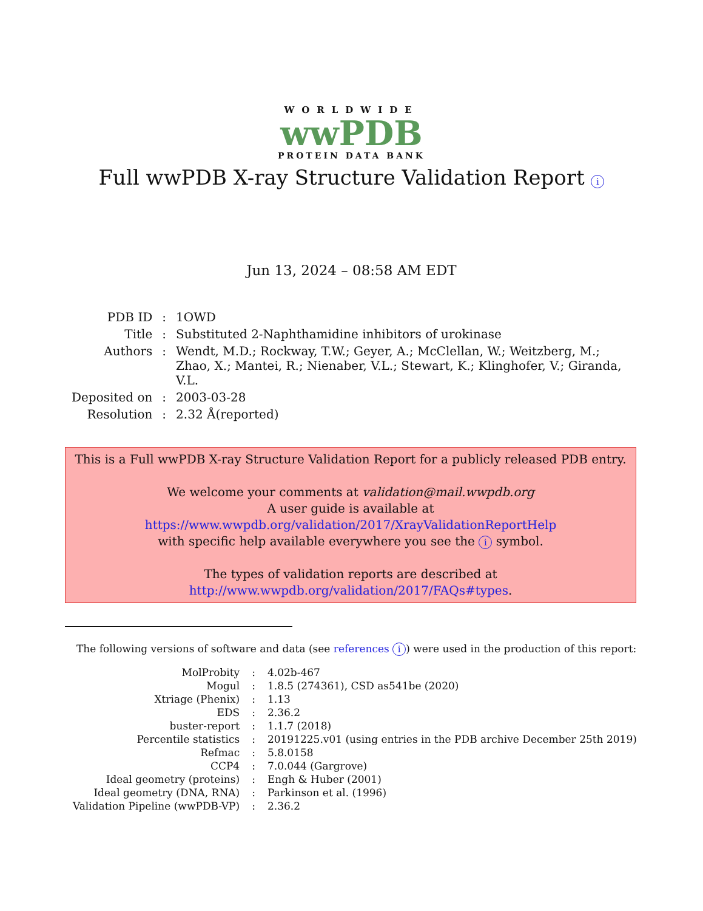WORLDWIDE
wwPDB
PROTEIN DATA BANK
Full wwPDB X-ray Structure Validation Report i
Jun 13, 2024 – 08:58 AM EDT
| PDB ID | : | 1OWD |
| Title | : | Substituted 2-Naphthamidine inhibitors of urokinase |
| Authors | : | Wendt, M.D.; Rockway, T.W.; Geyer, A.; McClellan, W.; Weitzberg, M.; Zhao, X.; Mantei, R.; Nienaber, V.L.; Stewart, K.; Klinghofer, V.; Giranda, V.L. |
| Deposited on | : | 2003-03-28 |
| Resolution | : | 2.32 Å(reported) |
This is a Full wwPDB X-ray Structure Validation Report for a publicly released PDB entry.
We welcome your comments at validation@mail.wwpdb.org
A user guide is available at
https://www.wwpdb.org/validation/2017/XrayValidationReportHelp
with specific help available everywhere you see the i symbol.
The types of validation reports are described at
http://www.wwpdb.org/validation/2017/FAQs#types.
The following versions of software and data (see references i) were used in the production of this report:
| MolProbity | : | 4.02b-467 |
| Mogul | : | 1.8.5 (274361), CSD as541be (2020) |
| Xtriage (Phenix) | : | 1.13 |
| EDS | : | 2.36.2 |
| buster-report | : | 1.1.7 (2018) |
| Percentile statistics | : | 20191225.v01 (using entries in the PDB archive December 25th 2019) |
| Refmac | : | 5.8.0158 |
| CCP4 | : | 7.0.044 (Gargrove) |
| Ideal geometry (proteins) | : | Engh & Huber (2001) |
| Ideal geometry (DNA, RNA) | : | Parkinson et al. (1996) |
| Validation Pipeline (wwPDB-VP) | : | 2.36.2 |